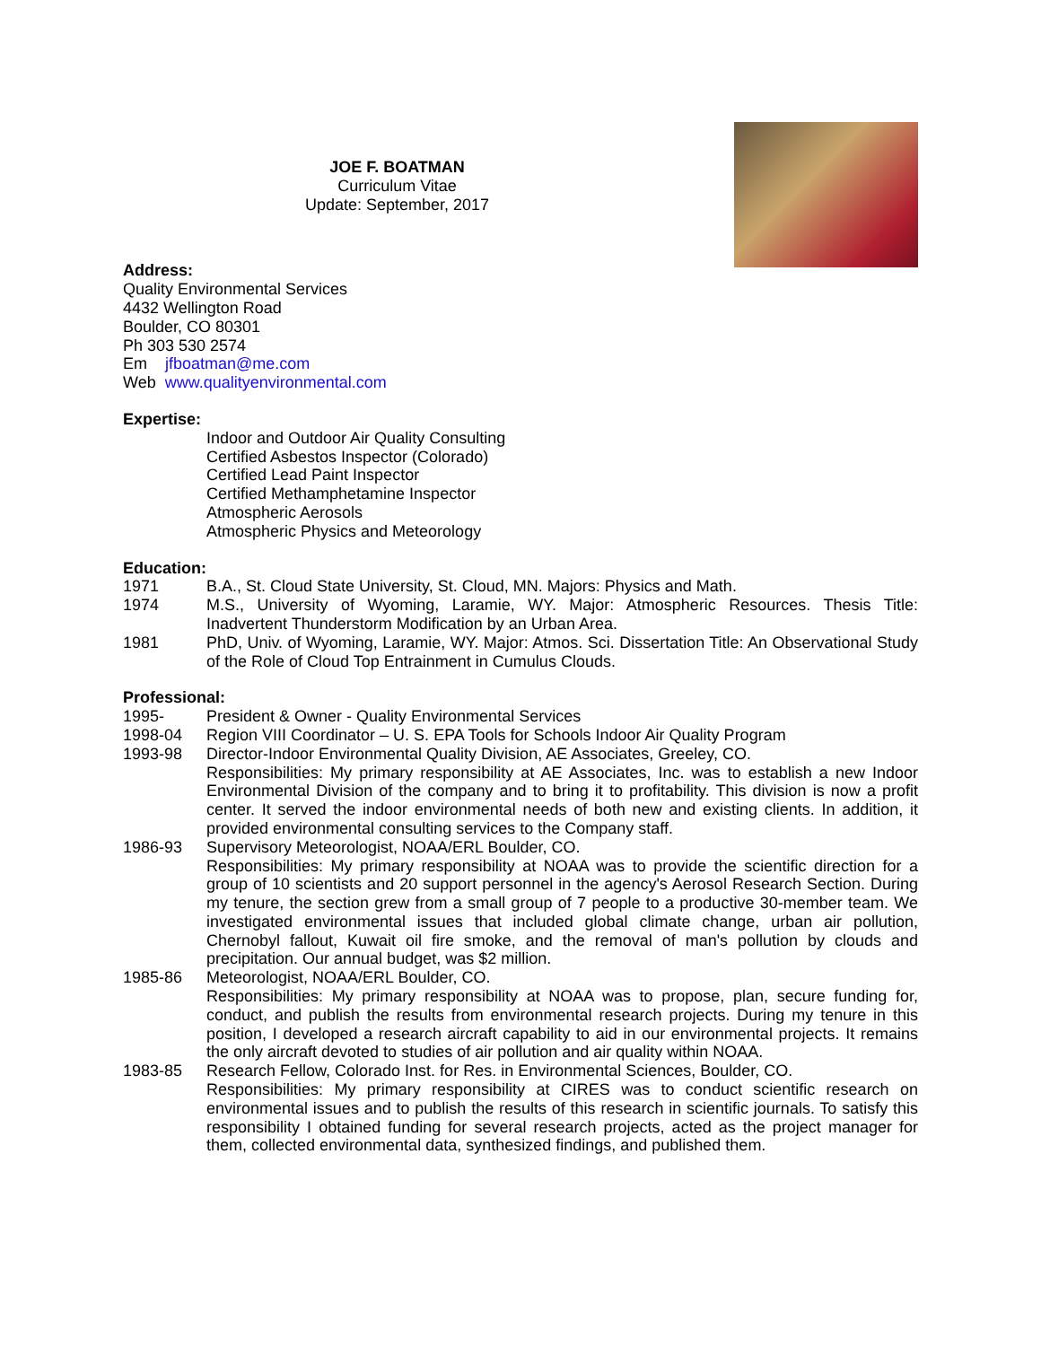JOE F. BOATMAN
Curriculum Vitae
Update: September, 2017
Address:
Quality Environmental Services
4432 Wellington Road
Boulder, CO 80301
Ph 303 530 2574
Em jfboatman@me.com
Web www.qualityenvironmental.com
Expertise:
Indoor and Outdoor Air Quality Consulting
Certified Asbestos Inspector (Colorado)
Certified Lead Paint Inspector
Certified Methamphetamine Inspector
Atmospheric Aerosols
Atmospheric Physics and Meteorology
Education:
1971 B.A., St. Cloud State University, St. Cloud, MN. Majors: Physics and Math.
1974 M.S., University of Wyoming, Laramie, WY. Major: Atmospheric Resources. Thesis Title: Inadvertent Thunderstorm Modification by an Urban Area.
1981 PhD, Univ. of Wyoming, Laramie, WY. Major: Atmos. Sci. Dissertation Title: An Observational Study of the Role of Cloud Top Entrainment in Cumulus Clouds.
Professional:
1995- President & Owner - Quality Environmental Services
1998-04 Region VIII Coordinator – U. S. EPA Tools for Schools Indoor Air Quality Program
1993-98 Director-Indoor Environmental Quality Division, AE Associates, Greeley, CO.
Responsibilities: My primary responsibility at AE Associates, Inc. was to establish a new Indoor Environmental Division of the company and to bring it to profitability. This division is now a profit center. It served the indoor environmental needs of both new and existing clients. In addition, it provided environmental consulting services to the Company staff.
1986-93 Supervisory Meteorologist, NOAA/ERL Boulder, CO.
Responsibilities: My primary responsibility at NOAA was to provide the scientific direction for a group of 10 scientists and 20 support personnel in the agency's Aerosol Research Section. During my tenure, the section grew from a small group of 7 people to a productive 30-member team. We investigated environmental issues that included global climate change, urban air pollution, Chernobyl fallout, Kuwait oil fire smoke, and the removal of man's pollution by clouds and precipitation. Our annual budget, was $2 million.
1985-86 Meteorologist, NOAA/ERL Boulder, CO.
Responsibilities: My primary responsibility at NOAA was to propose, plan, secure funding for, conduct, and publish the results from environmental research projects. During my tenure in this position, I developed a research aircraft capability to aid in our environmental projects. It remains the only aircraft devoted to studies of air pollution and air quality within NOAA.
1983-85 Research Fellow, Colorado Inst. for Res. in Environmental Sciences, Boulder, CO.
Responsibilities: My primary responsibility at CIRES was to conduct scientific research on environmental issues and to publish the results of this research in scientific journals. To satisfy this responsibility I obtained funding for several research projects, acted as the project manager for them, collected environmental data, synthesized findings, and published them.